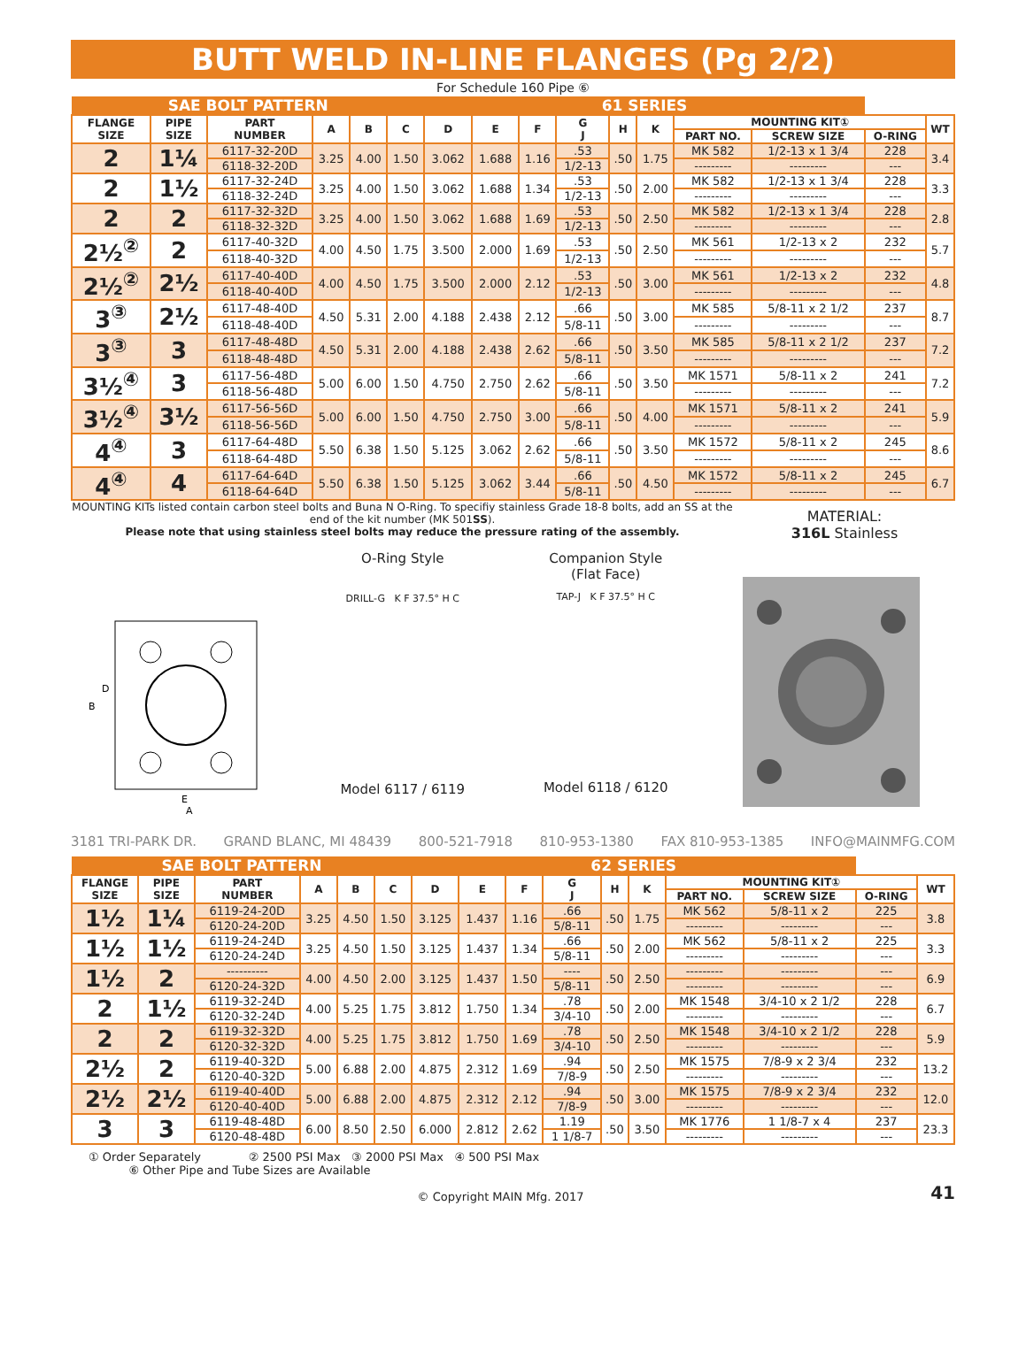BUTT WELD IN-LINE FLANGES (Pg 2/2)
For Schedule 160 Pipe ⑥
| SAE BOLT PATTERN | | | | | | 61 SERIES | | | | | | | | | |
| FLANGE SIZE | PIPE SIZE | PART NUMBER | A | B | C | D | E | F | G J | H | K | MOUNTING KIT① | | | WT |
| | | | | | | | | | | | | PART NO. | SCREW SIZE | O-RING | |
| 2 | 1¼ | 6117-32-20D | 3.25 | 4.00 | 1.50 | 3.062 | 1.688 | 1.16 | .53 | .50 | 1.75 | MK 582 | 1/2-13 x 1 3/4 | 228 | 3.4 |
| | | 6118-32-20D | | | | | | | 1/2-13 | | | --------- | --------- | --- | |
| 2 | 1½ | 6117-32-24D | 3.25 | 4.00 | 1.50 | 3.062 | 1.688 | 1.34 | .53 | .50 | 2.00 | MK 582 | 1/2-13 x 1 3/4 | 228 | 3.3 |
| | | 6118-32-24D | | | | | | | 1/2-13 | | | --------- | --------- | --- | |
| 2 | 2 | 6117-32-32D | 3.25 | 4.00 | 1.50 | 3.062 | 1.688 | 1.69 | .53 | .50 | 2.50 | MK 582 | 1/2-13 x 1 3/4 | 228 | 2.8 |
| | | 6118-32-32D | | | | | | | 1/2-13 | | | --------- | --------- | --- | |
| 2½<sup>②</sup> | 2 | 6117-40-32D | 4.00 | 4.50 | 1.75 | 3.500 | 2.000 | 1.69 | .53 | .50 | 2.50 | MK 561 | 1/2-13 x 2 | 232 | 5.7 |
| | | 6118-40-32D | | | | | | | 1/2-13 | | | --------- | --------- | --- | |
| 2½<sup>②</sup> | 2½ | 6117-40-40D | 4.00 | 4.50 | 1.75 | 3.500 | 2.000 | 2.12 | .53 | .50 | 3.00 | MK 561 | 1/2-13 x 2 | 232 | 4.8 |
| | | 6118-40-40D | | | | | | | 1/2-13 | | | --------- | --------- | --- | |
| 3<sup>③</sup> | 2½ | 6117-48-40D | 4.50 | 5.31 | 2.00 | 4.188 | 2.438 | 2.12 | .66 | .50 | 3.00 | MK 585 | 5/8-11 x 2 1/2 | 237 | 8.7 |
| | | 6118-48-40D | | | | | | | 5/8-11 | | | --------- | --------- | --- | |
| 3<sup>③</sup> | 3 | 6117-48-48D | 4.50 | 5.31 | 2.00 | 4.188 | 2.438 | 2.62 | .66 | .50 | 3.50 | MK 585 | 5/8-11 x 2 1/2 | 237 | 7.2 |
| | | 6118-48-48D | | | | | | | 5/8-11 | | | --------- | --------- | --- | |
| 3½<sup>④</sup> | 3 | 6117-56-48D | 5.00 | 6.00 | 1.50 | 4.750 | 2.750 | 2.62 | .66 | .50 | 3.50 | MK 1571 | 5/8-11 x 2 | 241 | 7.2 |
| | | 6118-56-48D | | | | | | | 5/8-11 | | | --------- | --------- | --- | |
| 3½<sup>④</sup> | 3½ | 6117-56-56D | 5.00 | 6.00 | 1.50 | 4.750 | 2.750 | 3.00 | .66 | .50 | 4.00 | MK 1571 | 5/8-11 x 2 | 241 | 5.9 |
| | | 6118-56-56D | | | | | | | 5/8-11 | | | --------- | --------- | --- | |
| 4<sup>④</sup> | 3 | 6117-64-48D | 5.50 | 6.38 | 1.50 | 5.125 | 3.062 | 2.62 | .66 | .50 | 3.50 | MK 1572 | 5/8-11 x 2 | 245 | 8.6 |
| | | 6118-64-48D | | | | | | | 5/8-11 | | | --------- | --------- | --- | |
| 4<sup>④</sup> | 4 | 6117-64-64D | 5.50 | 6.38 | 1.50 | 5.125 | 3.062 | 3.44 | .66 | .50 | 4.50 | MK 1572 | 5/8-11 x 2 | 245 | 6.7 |
| | | 6118-64-64D | | | | | | | 5/8-11 | | | --------- | --------- | --- | |
MOUNTING KITs listed contain carbon steel bolts and Buna N O-Ring. To specifiy stainless Grade 18-8 bolts, add an SS at the end of the kit number (MK 501SS).
Please note that using stainless steel bolts may reduce the pressure rating of the assembly.
MATERIAL:
316L Stainless
B
D
E
A
O-Ring Style
DRILL-G K F 37.5° H C
Model 6117 / 6119
Companion Style
(Flat Face)
TAP-J K F 37.5° H C
Model 6118 / 6120
3181 TRI-PARK DR. GRAND BLANC, MI 48439 800-521-7918 810-953-1380 FAX 810-953-1385 INFO@MAINMFG.COM
| SAE BOLT PATTERN | | | | | | 62 SERIES | | | | | | | | | |
| FLANGE SIZE | PIPE SIZE | PART NUMBER | A | B | C | D | E | F | G J | H | K | MOUNTING KIT① | | | WT |
| | | | | | | | | | | | | PART NO. | SCREW SIZE | O-RING | |
| 1½ | 1¼ | 6119-24-20D | 3.25 | 4.50 | 1.50 | 3.125 | 1.437 | 1.16 | .66 | .50 | 1.75 | MK 562 | 5/8-11 x 2 | 225 | 3.8 |
| | | 6120-24-20D | | | | | | | 5/8-11 | | | --------- | --------- | --- | |
| 1½ | 1½ | 6119-24-24D | 3.25 | 4.50 | 1.50 | 3.125 | 1.437 | 1.34 | .66 | .50 | 2.00 | MK 562 | 5/8-11 x 2 | 225 | 3.3 |
| | | 6120-24-24D | | | | | | | 5/8-11 | | | --------- | --------- | --- | |
| 1½ | 2 | ---------- | 4.00 | 4.50 | 2.00 | 3.125 | 1.437 | 1.50 | ---- | .50 | 2.50 | --------- | --------- | --- | 6.9 |
| | | 6120-24-32D | | | | | | | 5/8-11 | | | --------- | --------- | --- | |
| 2 | 1½ | 6119-32-24D | 4.00 | 5.25 | 1.75 | 3.812 | 1.750 | 1.34 | .78 | .50 | 2.00 | MK 1548 | 3/4-10 x 2 1/2 | 228 | 6.7 |
| | | 6120-32-24D | | | | | | | 3/4-10 | | | --------- | --------- | --- | |
| 2 | 2 | 6119-32-32D | 4.00 | 5.25 | 1.75 | 3.812 | 1.750 | 1.69 | .78 | .50 | 2.50 | MK 1548 | 3/4-10 x 2 1/2 | 228 | 5.9 |
| | | 6120-32-32D | | | | | | | 3/4-10 | | | --------- | --------- | --- | |
| 2½ | 2 | 6119-40-32D | 5.00 | 6.88 | 2.00 | 4.875 | 2.312 | 1.69 | .94 | .50 | 2.50 | MK 1575 | 7/8-9 x 2 3/4 | 232 | 13.2 |
| | | 6120-40-32D | | | | | | | 7/8-9 | | | --------- | --------- | --- | |
| 2½ | 2½ | 6119-40-40D | 5.00 | 6.88 | 2.00 | 4.875 | 2.312 | 2.12 | .94 | .50 | 3.00 | MK 1575 | 7/8-9 x 2 3/4 | 232 | 12.0 |
| | | 6120-40-40D | | | | | | | 7/8-9 | | | --------- | --------- | --- | |
| 3 | 3 | 6119-48-48D | 6.00 | 8.50 | 2.50 | 6.000 | 2.812 | 2.62 | 1.19 | .50 | 3.50 | MK 1776 | 1 1/8-7 x 4 | 237 | 23.3 |
| | | 6120-48-48D | | | | | | | 1 1/8-7 | | | --------- | --------- | --- | |
① Order Separately ② 2500 PSI Max ③ 2000 PSI Max ④ 500 PSI Max
⑥ Other Pipe and Tube Sizes are Available
© Copyright MAIN Mfg. 2017
41